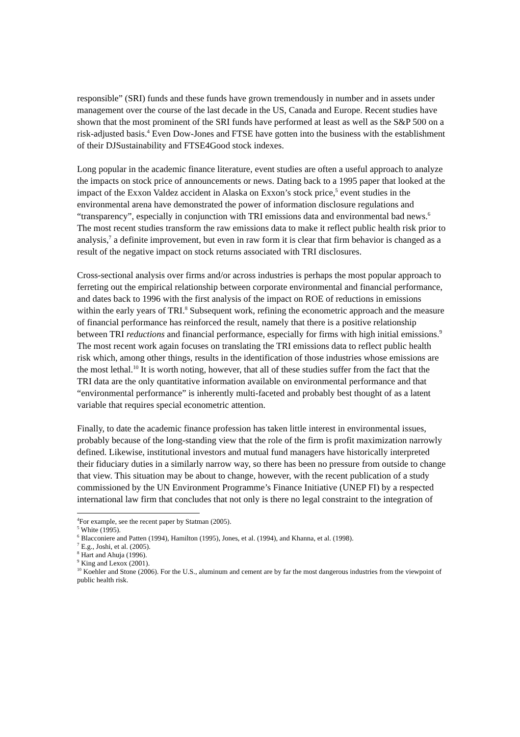responsible” (SRI) funds and these funds have grown tremendously in number and in assets under management over the course of the last decade in the US, Canada and Europe. Recent studies have shown that the most prominent of the SRI funds have performed at least as well as the S&P 500 on a risk-adjusted basis.<sup>4</sup> Even Dow-Jones and FTSE have gotten into the business with the establishment of their DJSustainability and FTSE4Good stock indexes.
Long popular in the academic finance literature, event studies are often a useful approach to analyze the impacts on stock price of announcements or news. Dating back to a 1995 paper that looked at the impact of the Exxon Valdez accident in Alaska on Exxon’s stock price,<sup>5</sup> event studies in the environmental arena have demonstrated the power of information disclosure regulations and “transparency”, especially in conjunction with TRI emissions data and environmental bad news.<sup>6</sup> The most recent studies transform the raw emissions data to make it reflect public health risk prior to analysis,<sup>7</sup> a definite improvement, but even in raw form it is clear that firm behavior is changed as a result of the negative impact on stock returns associated with TRI disclosures.
Cross-sectional analysis over firms and/or across industries is perhaps the most popular approach to ferreting out the empirical relationship between corporate environmental and financial performance, and dates back to 1996 with the first analysis of the impact on ROE of reductions in emissions within the early years of TRI.<sup>8</sup> Subsequent work, refining the econometric approach and the measure of financial performance has reinforced the result, namely that there is a positive relationship between TRI reductions and financial performance, especially for firms with high initial emissions.<sup>9</sup> The most recent work again focuses on translating the TRI emissions data to reflect public health risk which, among other things, results in the identification of those industries whose emissions are the most lethal.<sup>10</sup> It is worth noting, however, that all of these studies suffer from the fact that the TRI data are the only quantitative information available on environmental performance and that “environmental performance” is inherently multi-faceted and probably best thought of as a latent variable that requires special econometric attention.
Finally, to date the academic finance profession has taken little interest in environmental issues, probably because of the long-standing view that the role of the firm is profit maximization narrowly defined. Likewise, institutional investors and mutual fund managers have historically interpreted their fiduciary duties in a similarly narrow way, so there has been no pressure from outside to change that view. This situation may be about to change, however, with the recent publication of a study commissioned by the UN Environment Programme’s Finance Initiative (UNEP FI) by a respected international law firm that concludes that not only is there no legal constraint to the integration of
<sup>4</sup> For example, see the recent paper by Statman (2005).
<sup>5</sup> White (1995).
<sup>6</sup> Blacconiere and Patten (1994), Hamilton (1995), Jones, et al. (1994), and Khanna, et al. (1998).
<sup>7</sup> E.g., Joshi, et al. (2005).
<sup>8</sup> Hart and Ahuja (1996).
<sup>9</sup> King and Lexox (2001).
<sup>10</sup> Koehler and Stone (2006). For the U.S., aluminum and cement are by far the most dangerous industries from the viewpoint of public health risk.